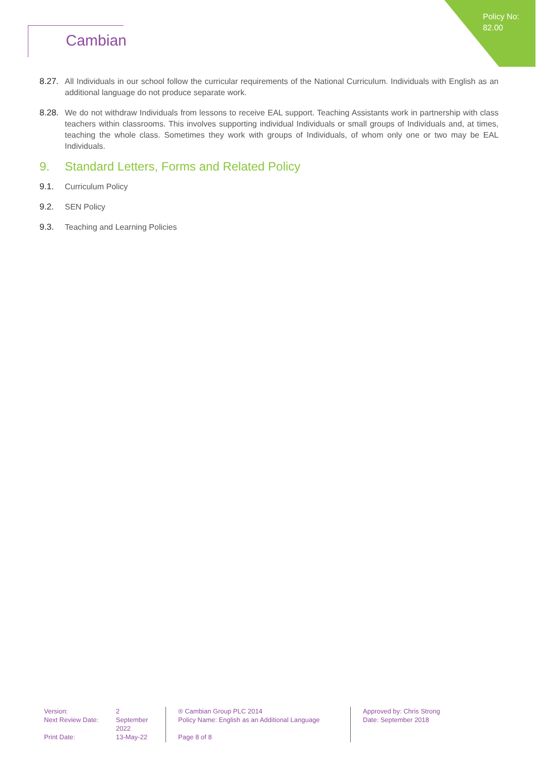Policy No:
82.00
Cambian
8.27.
All Individuals in our school follow the curricular requirements of the National Curriculum. Individuals with English as an additional language do not produce separate work.
8.28.
We do not withdraw Individuals from lessons to receive EAL support. Teaching Assistants work in partnership with class teachers within classrooms. This involves supporting individual Individuals or small groups of Individuals and, at times, teaching the whole class. Sometimes they work with groups of Individuals, of whom only one or two may be EAL Individuals.
9. Standard Letters, Forms and Related Policy
9.1. Curriculum Policy
9.2. SEN Policy
9.3. Teaching and Learning Policies
Version:
Next Review Date:
Print Date:
2
September
2022
13-May-22
® Cambian Group PLC 2014
Policy Name: English as an Additional Language
Page 8 of 8
Approved by: Chris Strong
Date: September 2018